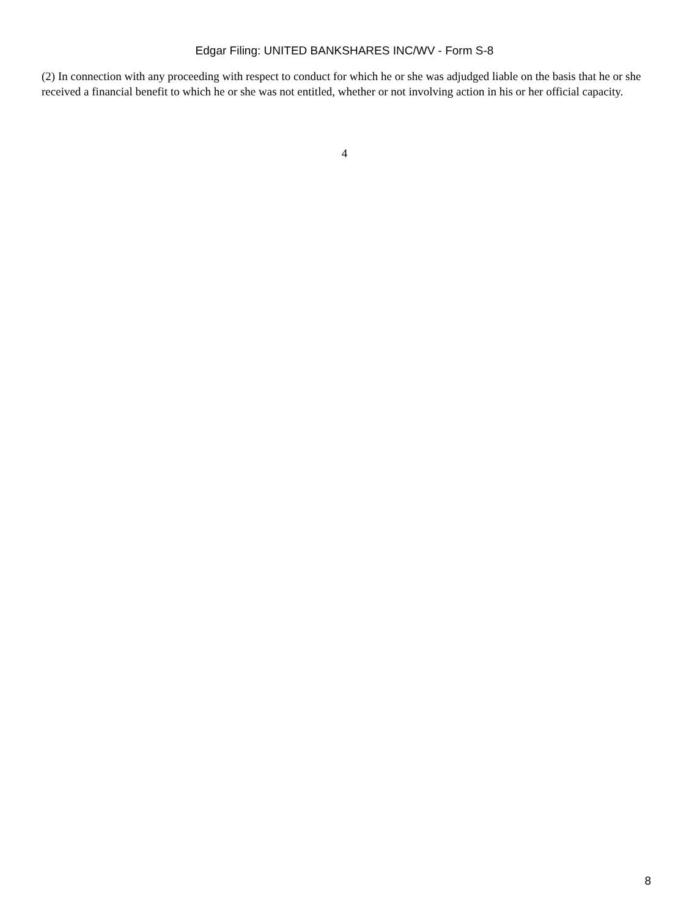Edgar Filing: UNITED BANKSHARES INC/WV - Form S-8
(2) In connection with any proceeding with respect to conduct for which he or she was adjudged liable on the basis that he or she received a financial benefit to which he or she was not entitled, whether or not involving action in his or her official capacity.
4
8